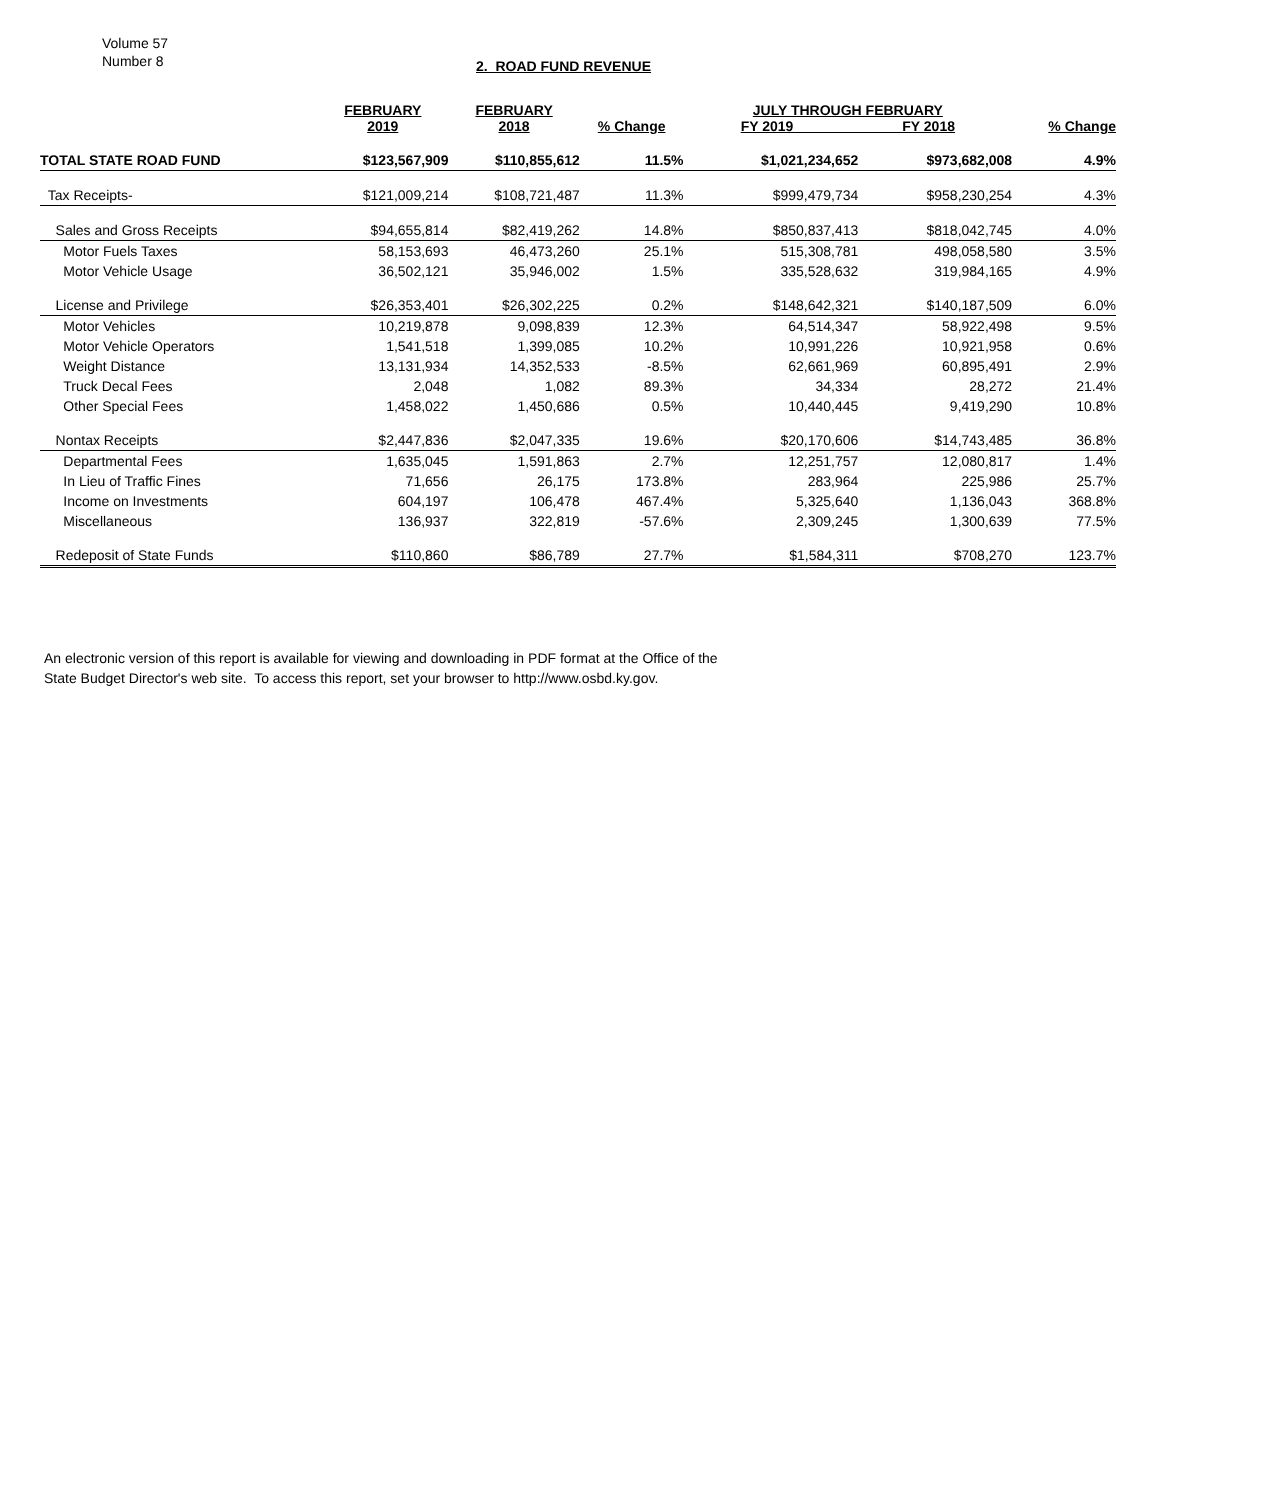Volume 57
Number 8
2. ROAD FUND REVENUE
| | FEBRUARY 2019 | FEBRUARY 2018 | % Change | JULY THROUGH FEBRUARY FY 2019 FY 2018 | | % Change |
| --- | --- | --- | --- | --- | --- | --- |
| TOTAL STATE ROAD FUND | $123,567,909 | $110,855,612 | 11.5% | $1,021,234,652 | $973,682,008 | 4.9% |
| Tax Receipts- | $121,009,214 | $108,721,487 | 11.3% | $999,479,734 | $958,230,254 | 4.3% |
| Sales and Gross Receipts | $94,655,814 | $82,419,262 | 14.8% | $850,837,413 | $818,042,745 | 4.0% |
| Motor Fuels Taxes | 58,153,693 | 46,473,260 | 25.1% | 515,308,781 | 498,058,580 | 3.5% |
| Motor Vehicle Usage | 36,502,121 | 35,946,002 | 1.5% | 335,528,632 | 319,984,165 | 4.9% |
| License and Privilege | $26,353,401 | $26,302,225 | 0.2% | $148,642,321 | $140,187,509 | 6.0% |
| Motor Vehicles | 10,219,878 | 9,098,839 | 12.3% | 64,514,347 | 58,922,498 | 9.5% |
| Motor Vehicle Operators | 1,541,518 | 1,399,085 | 10.2% | 10,991,226 | 10,921,958 | 0.6% |
| Weight Distance | 13,131,934 | 14,352,533 | -8.5% | 62,661,969 | 60,895,491 | 2.9% |
| Truck Decal Fees | 2,048 | 1,082 | 89.3% | 34,334 | 28,272 | 21.4% |
| Other Special Fees | 1,458,022 | 1,450,686 | 0.5% | 10,440,445 | 9,419,290 | 10.8% |
| Nontax Receipts | $2,447,836 | $2,047,335 | 19.6% | $20,170,606 | $14,743,485 | 36.8% |
| Departmental Fees | 1,635,045 | 1,591,863 | 2.7% | 12,251,757 | 12,080,817 | 1.4% |
| In Lieu of Traffic Fines | 71,656 | 26,175 | 173.8% | 283,964 | 225,986 | 25.7% |
| Income on Investments | 604,197 | 106,478 | 467.4% | 5,325,640 | 1,136,043 | 368.8% |
| Miscellaneous | 136,937 | 322,819 | -57.6% | 2,309,245 | 1,300,639 | 77.5% |
| Redeposit of State Funds | $110,860 | $86,789 | 27.7% | $1,584,311 | $708,270 | 123.7% |
An electronic version of this report is available for viewing and downloading in PDF format at the Office of the
State Budget Director's web site. To access this report, set your browser to http://www.osbd.ky.gov.